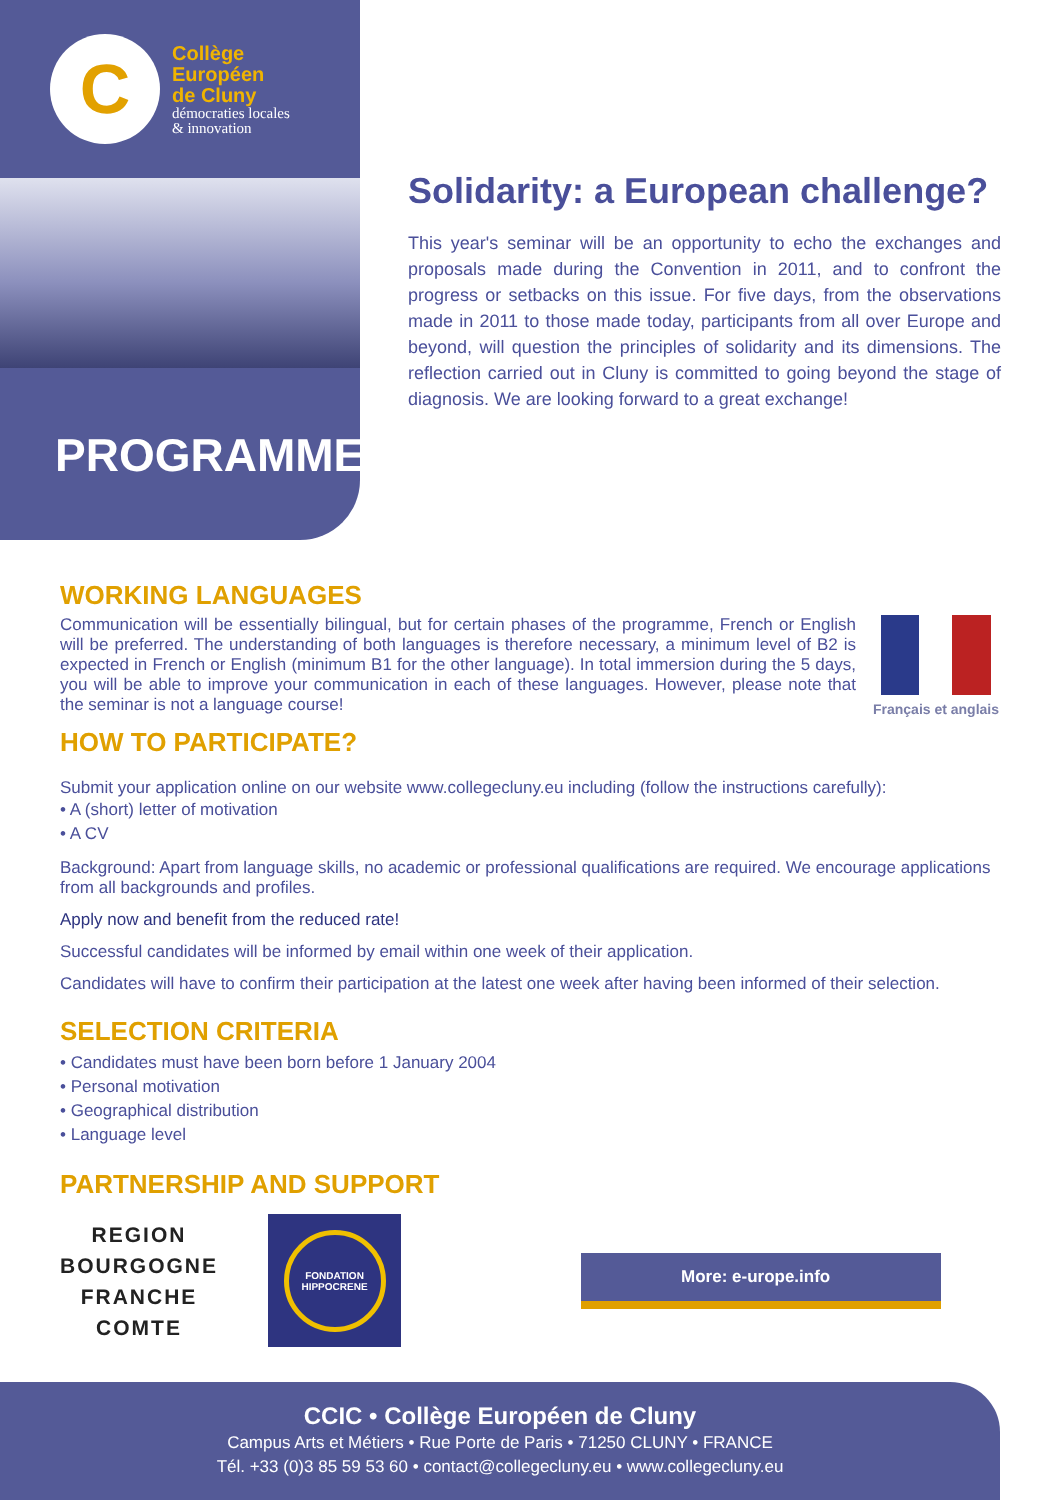C
Collège
Européen
de Cluny
démocraties locales
& innovation
PROGRAMME
Solidarity: a European challenge?
This year's seminar will be an opportunity to echo the exchanges and proposals made during the Convention in 2011, and to confront the progress or setbacks on this issue. For five days, from the observations made in 2011 to those made today, participants from all over Europe and beyond, will question the principles of solidarity and its dimensions. The reflection carried out in Cluny is committed to going beyond the stage of diagnosis. We are looking forward to a great exchange!
WORKING LANGUAGES
Français et anglais
Communication will be essentially bilingual, but for certain phases of the programme, French or English will be preferred. The understanding of both languages is therefore necessary, a minimum level of B2 is expected in French or English (minimum B1 for the other language). In total immersion during the 5 days, you will be able to improve your communication in each of these languages. However, please note that the seminar is not a language course!
HOW TO PARTICIPATE?
Submit your application online on our website www.collegecluny.eu including (follow the instructions carefully):
• A (short) letter of motivation
• A CV
Background: Apart from language skills, no academic or professional qualifications are required. We encourage applications from all backgrounds and profiles.
Apply now and benefit from the reduced rate!
Successful candidates will be informed by email within one week of their application.
Candidates will have to confirm their participation at the latest one week after having been informed of their selection.
SELECTION CRITERIA
• Candidates must have been born before 1 January 2004
• Personal motivation
• Geographical distribution
• Language level
PARTNERSHIP AND SUPPORT
REGION
BOURGOGNE
FRANCHE
COMTE
FONDATION
HIPPOCRENE
More: e-urope.info
CCIC • Collège Européen de Cluny
Campus Arts et Métiers • Rue Porte de Paris • 71250 CLUNY • FRANCE
Tél. +33 (0)3 85 59 53 60 • contact@collegecluny.eu • www.collegecluny.eu